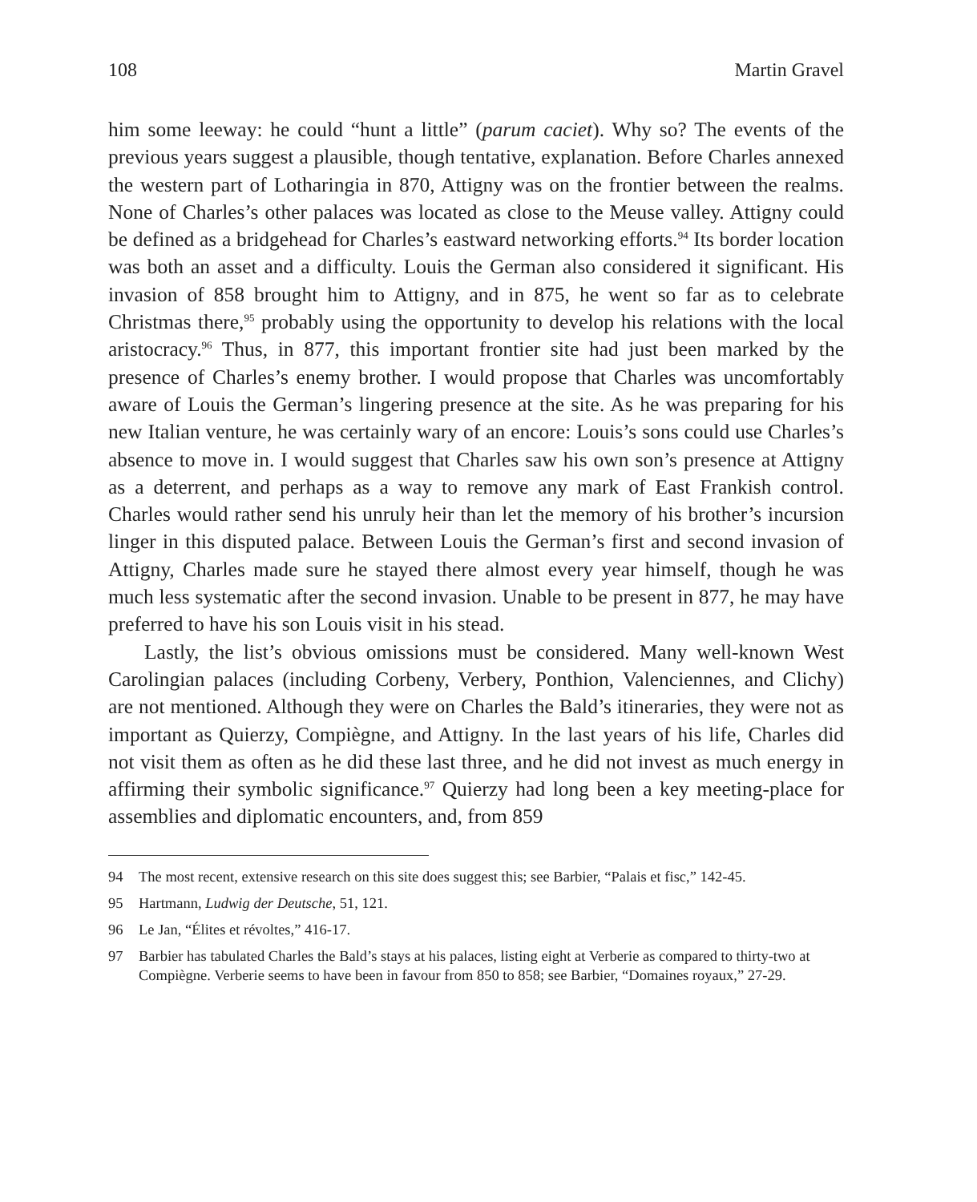108 Martin Gravel
him some leeway: he could “hunt a little” (parum caciet). Why so? The events of the previous years suggest a plausible, though tentative, explanation. Before Charles annexed the western part of Lotharingia in 870, Attigny was on the frontier between the realms. None of Charles’s other palaces was located as close to the Meuse valley. Attigny could be defined as a bridgehead for Charles’s eastward networking efforts.<sup>94</sup> Its border location was both an asset and a difficulty. Louis the German also considered it significant. His invasion of 858 brought him to Attigny, and in 875, he went so far as to celebrate Christmas there,<sup>95</sup> probably using the opportunity to develop his relations with the local aristocracy.<sup>96</sup> Thus, in 877, this important frontier site had just been marked by the presence of Charles’s enemy brother. I would propose that Charles was uncomfortably aware of Louis the German’s lingering presence at the site. As he was preparing for his new Italian venture, he was certainly wary of an encore: Louis’s sons could use Charles’s absence to move in. I would suggest that Charles saw his own son’s presence at Attigny as a deterrent, and perhaps as a way to remove any mark of East Frankish control. Charles would rather send his unruly heir than let the memory of his brother’s incursion linger in this disputed palace. Between Louis the German’s first and second invasion of Attigny, Charles made sure he stayed there almost every year himself, though he was much less systematic after the second invasion. Unable to be present in 877, he may have preferred to have his son Louis visit in his stead.
Lastly, the list’s obvious omissions must be considered. Many well-known West Carolingian palaces (including Corbeny, Verbery, Ponthion, Valenciennes, and Clichy) are not mentioned. Although they were on Charles the Bald’s itineraries, they were not as important as Quierzy, Compiègne, and Attigny. In the last years of his life, Charles did not visit them as often as he did these last three, and he did not invest as much energy in affirming their symbolic significance.<sup>97</sup> Quierzy had long been a key meeting-place for assemblies and diplomatic encounters, and, from 859
94 The most recent, extensive research on this site does suggest this; see Barbier, “Palais et fisc,” 142-45.
95 Hartmann, Ludwig der Deutsche, 51, 121.
96 Le Jan, “Élites et révoltes,” 416-17.
97 Barbier has tabulated Charles the Bald’s stays at his palaces, listing eight at Verberie as compared to thirty-two at Compiègne. Verberie seems to have been in favour from 850 to 858; see Barbier, “Domaines royaux,” 27-29.